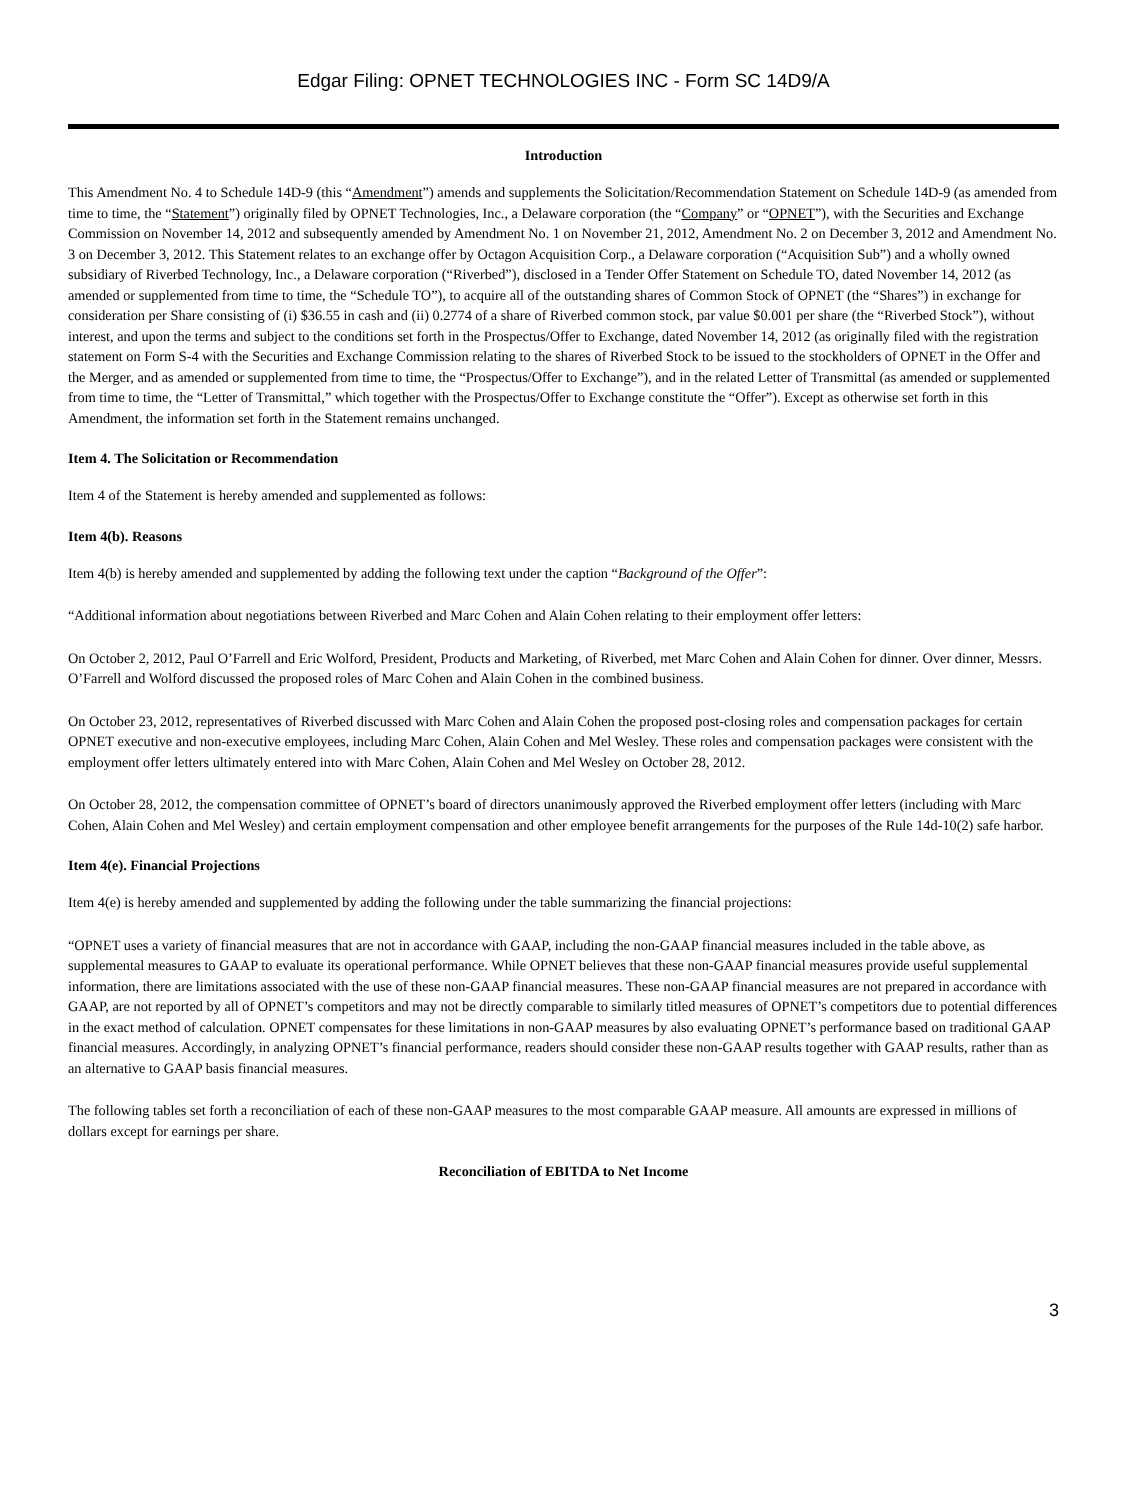Edgar Filing: OPNET TECHNOLOGIES INC - Form SC 14D9/A
Introduction
This Amendment No. 4 to Schedule 14D-9 (this “Amendment”) amends and supplements the Solicitation/Recommendation Statement on Schedule 14D-9 (as amended from time to time, the “Statement”) originally filed by OPNET Technologies, Inc., a Delaware corporation (the “Company” or “OPNET”), with the Securities and Exchange Commission on November 14, 2012 and subsequently amended by Amendment No. 1 on November 21, 2012, Amendment No. 2 on December 3, 2012 and Amendment No. 3 on December 3, 2012. This Statement relates to an exchange offer by Octagon Acquisition Corp., a Delaware corporation (“Acquisition Sub”) and a wholly owned subsidiary of Riverbed Technology, Inc., a Delaware corporation (“Riverbed”), disclosed in a Tender Offer Statement on Schedule TO, dated November 14, 2012 (as amended or supplemented from time to time, the “Schedule TO”), to acquire all of the outstanding shares of Common Stock of OPNET (the “Shares”) in exchange for consideration per Share consisting of (i) $36.55 in cash and (ii) 0.2774 of a share of Riverbed common stock, par value $0.001 per share (the “Riverbed Stock”), without interest, and upon the terms and subject to the conditions set forth in the Prospectus/Offer to Exchange, dated November 14, 2012 (as originally filed with the registration statement on Form S-4 with the Securities and Exchange Commission relating to the shares of Riverbed Stock to be issued to the stockholders of OPNET in the Offer and the Merger, and as amended or supplemented from time to time, the “Prospectus/Offer to Exchange”), and in the related Letter of Transmittal (as amended or supplemented from time to time, the “Letter of Transmittal,” which together with the Prospectus/Offer to Exchange constitute the “Offer”). Except as otherwise set forth in this Amendment, the information set forth in the Statement remains unchanged.
Item 4. The Solicitation or Recommendation
Item 4 of the Statement is hereby amended and supplemented as follows:
Item 4(b). Reasons
Item 4(b) is hereby amended and supplemented by adding the following text under the caption “Background of the Offer”:
“Additional information about negotiations between Riverbed and Marc Cohen and Alain Cohen relating to their employment offer letters:
On October 2, 2012, Paul O’Farrell and Eric Wolford, President, Products and Marketing, of Riverbed, met Marc Cohen and Alain Cohen for dinner. Over dinner, Messrs. O’Farrell and Wolford discussed the proposed roles of Marc Cohen and Alain Cohen in the combined business.
On October 23, 2012, representatives of Riverbed discussed with Marc Cohen and Alain Cohen the proposed post-closing roles and compensation packages for certain OPNET executive and non-executive employees, including Marc Cohen, Alain Cohen and Mel Wesley. These roles and compensation packages were consistent with the employment offer letters ultimately entered into with Marc Cohen, Alain Cohen and Mel Wesley on October 28, 2012.
On October 28, 2012, the compensation committee of OPNET’s board of directors unanimously approved the Riverbed employment offer letters (including with Marc Cohen, Alain Cohen and Mel Wesley) and certain employment compensation and other employee benefit arrangements for the purposes of the Rule 14d-10(2) safe harbor.
Item 4(e). Financial Projections
Item 4(e) is hereby amended and supplemented by adding the following under the table summarizing the financial projections:
“OPNET uses a variety of financial measures that are not in accordance with GAAP, including the non-GAAP financial measures included in the table above, as supplemental measures to GAAP to evaluate its operational performance. While OPNET believes that these non-GAAP financial measures provide useful supplemental information, there are limitations associated with the use of these non-GAAP financial measures. These non-GAAP financial measures are not prepared in accordance with GAAP, are not reported by all of OPNET’s competitors and may not be directly comparable to similarly titled measures of OPNET’s competitors due to potential differences in the exact method of calculation. OPNET compensates for these limitations in non-GAAP measures by also evaluating OPNET’s performance based on traditional GAAP financial measures. Accordingly, in analyzing OPNET’s financial performance, readers should consider these non-GAAP results together with GAAP results, rather than as an alternative to GAAP basis financial measures.
The following tables set forth a reconciliation of each of these non-GAAP measures to the most comparable GAAP measure. All amounts are expressed in millions of dollars except for earnings per share.
Reconciliation of EBITDA to Net Income
3